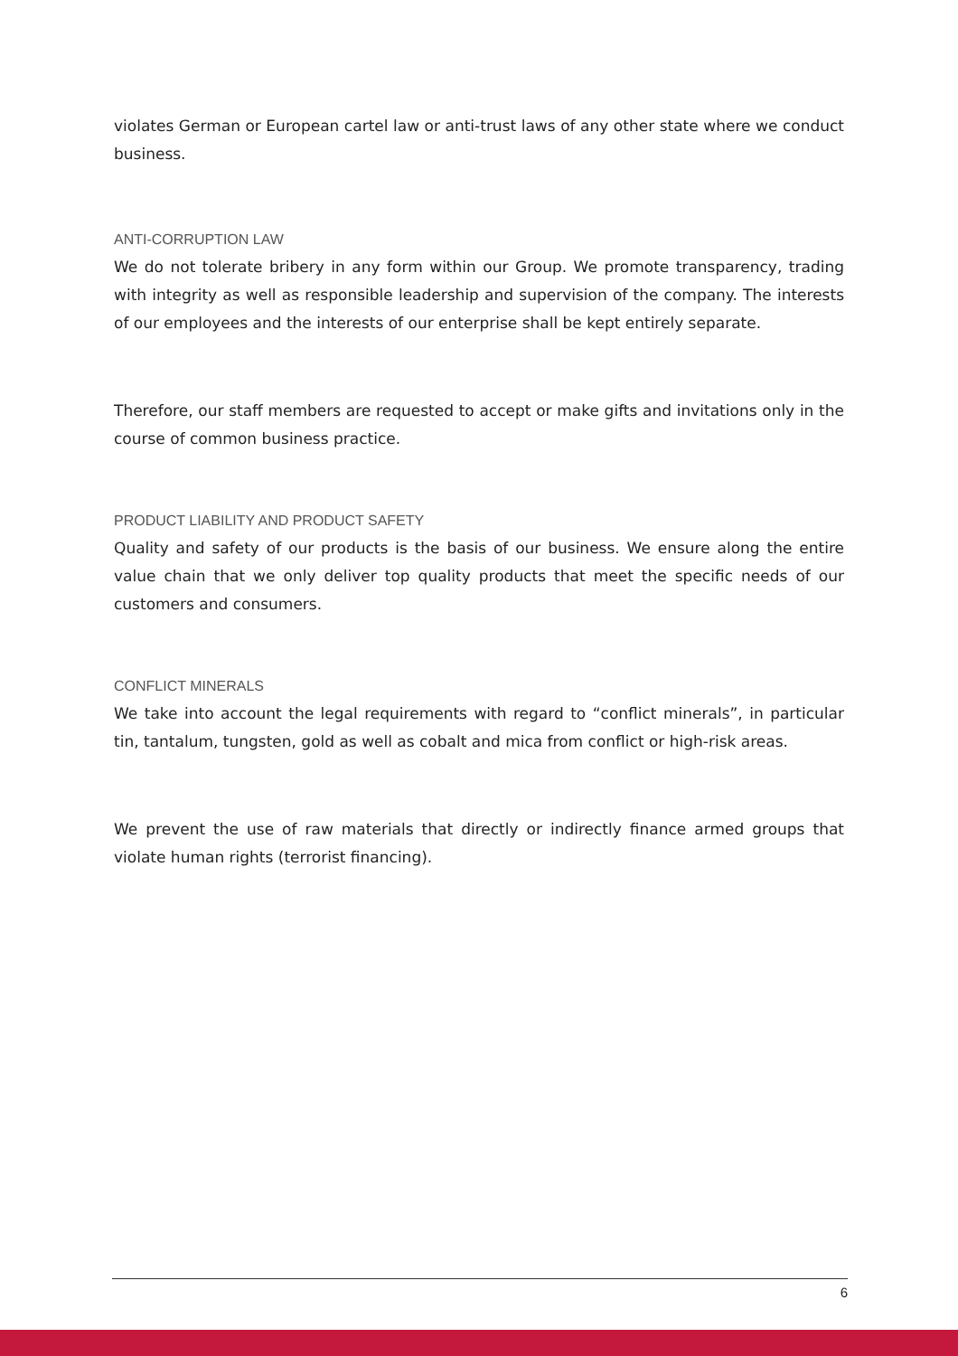violates German or European cartel law or anti-trust laws of any other state where we conduct business.
ANTI-CORRUPTION LAW
We do not tolerate bribery in any form within our Group. We promote transparency, trading with integrity as well as responsible leadership and supervision of the company. The interests of our employees and the interests of our enterprise shall be kept entirely separate.
Therefore, our staff members are requested to accept or make gifts and invitations only in the course of common business practice.
PRODUCT LIABILITY AND PRODUCT SAFETY
Quality and safety of our products is the basis of our business. We ensure along the entire value chain that we only deliver top quality products that meet the specific needs of our customers and consumers.
CONFLICT MINERALS
We take into account the legal requirements with regard to “conflict minerals”, in particular tin, tantalum, tungsten, gold as well as cobalt and mica from conflict or high-risk areas.
We prevent the use of raw materials that directly or indirectly finance armed groups that violate human rights (terrorist financing).
6